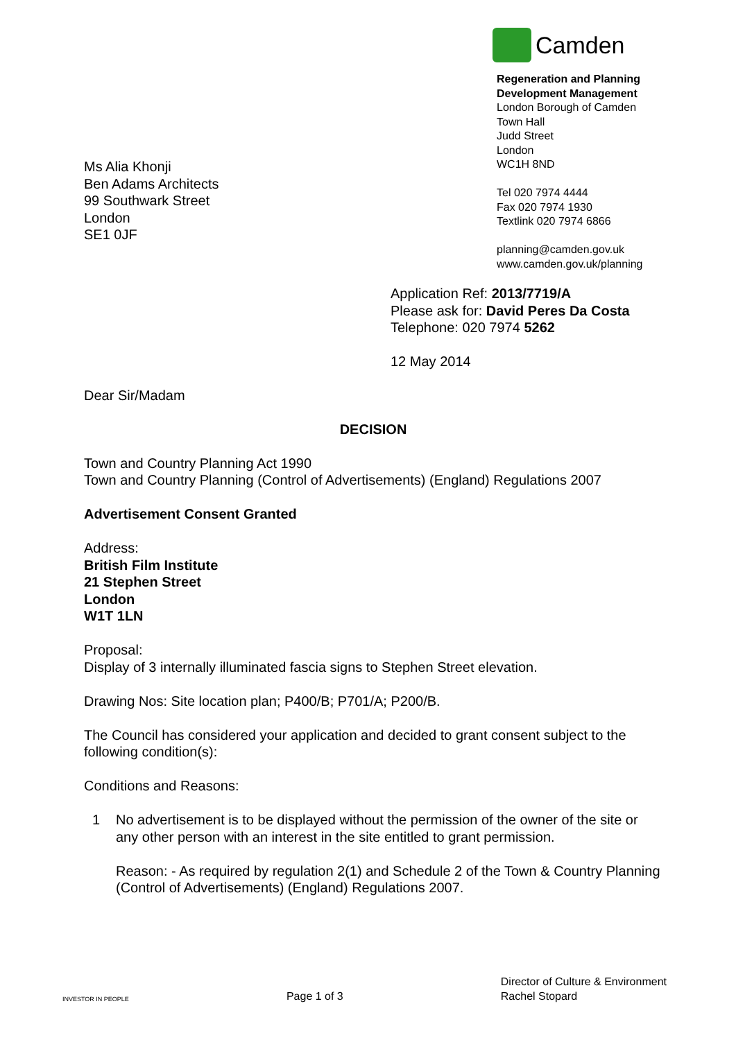Ms Alia Khonji
Ben Adams Architects
99 Southwark Street
London
SE1 0JF
Camden
Regeneration and Planning
Development Management
London Borough of Camden
Town Hall
Judd Street
London
WC1H 8ND
Tel 020 7974 4444
Fax 020 7974 1930
Textlink 020 7974 6866
planning@camden.gov.uk
www.camden.gov.uk/planning
Application Ref: 2013/7719/A
Please ask for: David Peres Da Costa
Telephone: 020 7974 5262
12 May 2014
Dear Sir/Madam
DECISION
Town and Country Planning Act 1990
Town and Country Planning (Control of Advertisements) (England) Regulations 2007
Advertisement Consent Granted
Address:
British Film Institute
21 Stephen Street
London
W1T 1LN
Proposal:
Display of 3 internally illuminated fascia signs to Stephen Street elevation.
Drawing Nos: Site location plan; P400/B; P701/A; P200/B.
The Council has considered your application and decided to grant consent subject to the following condition(s):
Conditions and Reasons:
1 No advertisement is to be displayed without the permission of the owner of the site or any other person with an interest in the site entitled to grant permission.
Reason: - As required by regulation 2(1) and Schedule 2 of the Town & Country Planning (Control of Advertisements) (England) Regulations 2007.
INVESTOR IN PEOPLE
Page 1 of 3
Director of Culture & Environment
Rachel Stopard